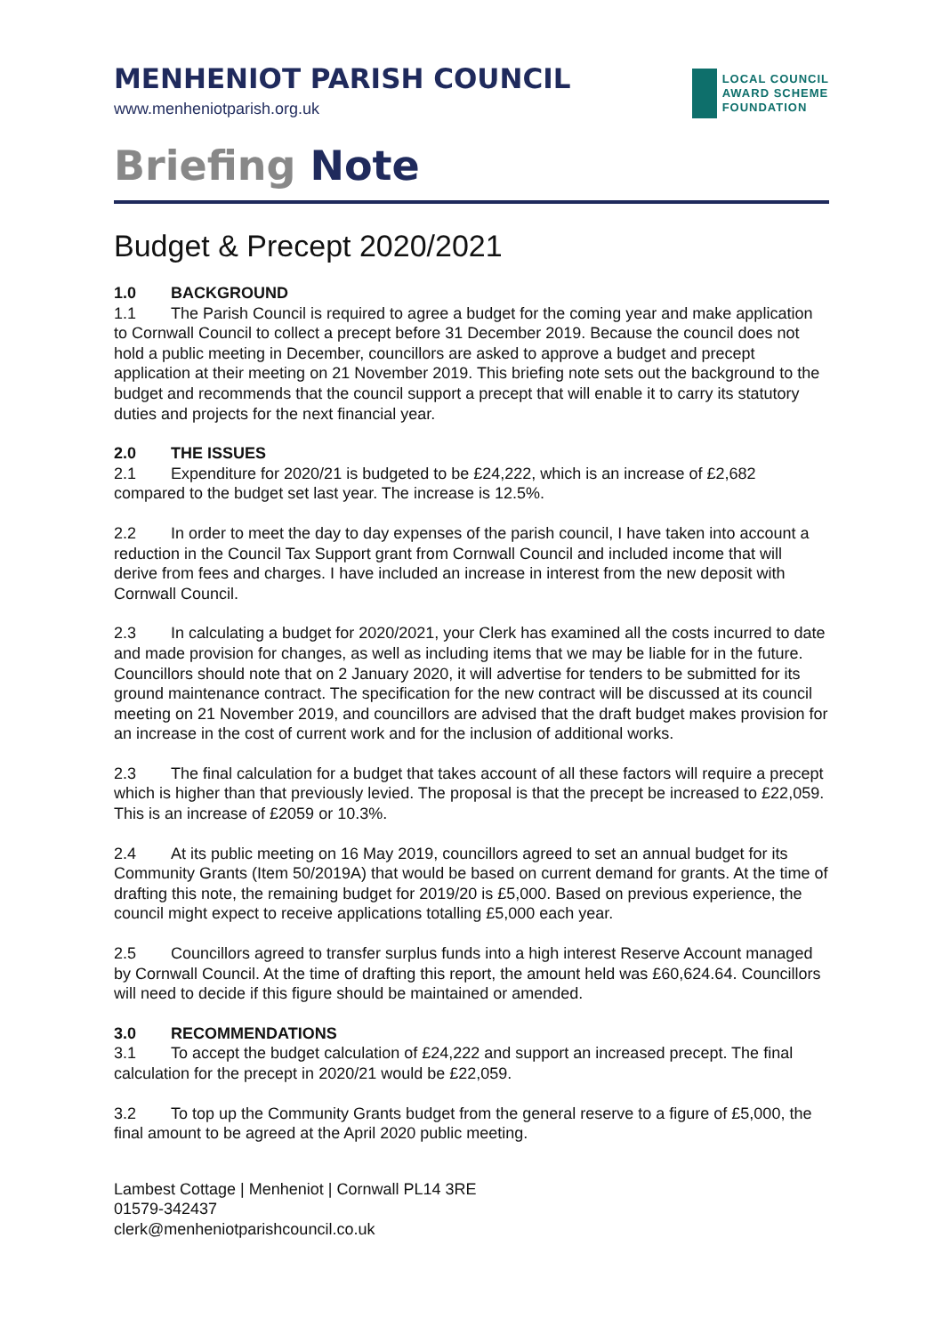MENHENIOT PARISH COUNCIL
www.menheniotparish.org.uk
LOCAL COUNCIL
AWARD SCHEME
FOUNDATION
Briefing Note
Budget & Precept 2020/2021
1.0 BACKGROUND
1.1 The Parish Council is required to agree a budget for the coming year and make application to Cornwall Council to collect a precept before 31 December 2019. Because the council does not hold a public meeting in December, councillors are asked to approve a budget and precept application at their meeting on 21 November 2019. This briefing note sets out the background to the budget and recommends that the council support a precept that will enable it to carry its statutory duties and projects for the next financial year.
2.0 THE ISSUES
2.1 Expenditure for 2020/21 is budgeted to be £24,222, which is an increase of £2,682 compared to the budget set last year. The increase is 12.5%.
2.2 In order to meet the day to day expenses of the parish council, I have taken into account a reduction in the Council Tax Support grant from Cornwall Council and included income that will derive from fees and charges. I have included an increase in interest from the new deposit with Cornwall Council.
2.3 In calculating a budget for 2020/2021, your Clerk has examined all the costs incurred to date and made provision for changes, as well as including items that we may be liable for in the future. Councillors should note that on 2 January 2020, it will advertise for tenders to be submitted for its ground maintenance contract. The specification for the new contract will be discussed at its council meeting on 21 November 2019, and councillors are advised that the draft budget makes provision for an increase in the cost of current work and for the inclusion of additional works.
2.3 The final calculation for a budget that takes account of all these factors will require a precept which is higher than that previously levied. The proposal is that the precept be increased to £22,059. This is an increase of £2059 or 10.3%.
2.4 At its public meeting on 16 May 2019, councillors agreed to set an annual budget for its Community Grants (Item 50/2019A) that would be based on current demand for grants. At the time of drafting this note, the remaining budget for 2019/20 is £5,000. Based on previous experience, the council might expect to receive applications totalling £5,000 each year.
2.5 Councillors agreed to transfer surplus funds into a high interest Reserve Account managed by Cornwall Council. At the time of drafting this report, the amount held was £60,624.64. Councillors will need to decide if this figure should be maintained or amended.
3.0 RECOMMENDATIONS
3.1 To accept the budget calculation of £24,222 and support an increased precept. The final calculation for the precept in 2020/21 would be £22,059.
3.2 To top up the Community Grants budget from the general reserve to a figure of £5,000, the final amount to be agreed at the April 2020 public meeting.
Lambest Cottage | Menheniot | Cornwall PL14 3RE
01579-342437
clerk@menheniotparishcouncil.co.uk